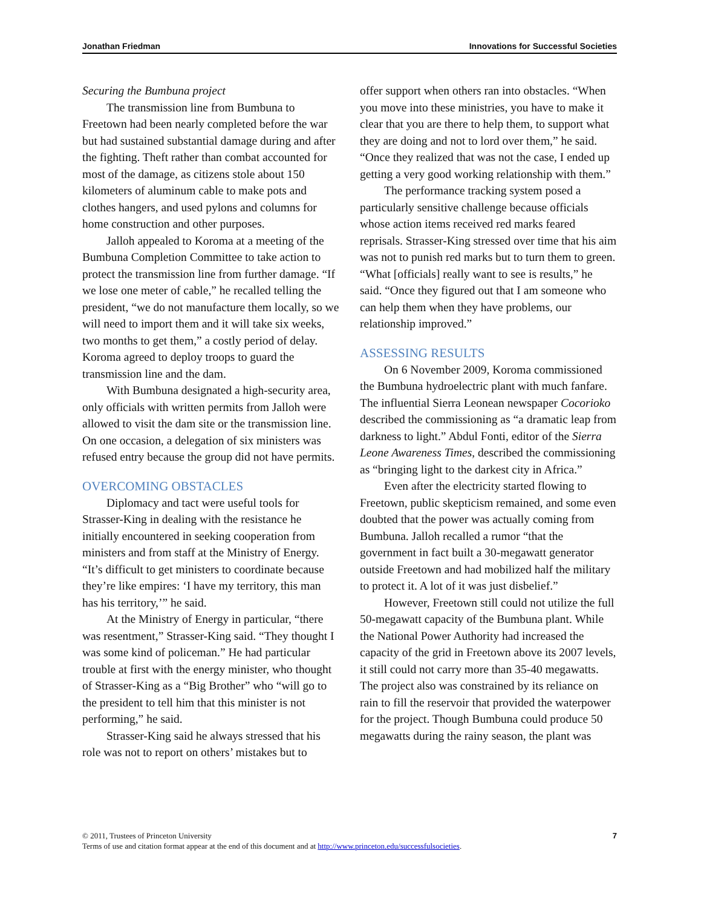Jonathan Friedman Innovations for Successful Societies
Securing the Bumbuna project
The transmission line from Bumbuna to Freetown had been nearly completed before the war but had sustained substantial damage during and after the fighting. Theft rather than combat accounted for most of the damage, as citizens stole about 150 kilometers of aluminum cable to make pots and clothes hangers, and used pylons and columns for home construction and other purposes.
Jalloh appealed to Koroma at a meeting of the Bumbuna Completion Committee to take action to protect the transmission line from further damage. “If we lose one meter of cable,” he recalled telling the president, “we do not manufacture them locally, so we will need to import them and it will take six weeks, two months to get them,” a costly period of delay. Koroma agreed to deploy troops to guard the transmission line and the dam.
With Bumbuna designated a high-security area, only officials with written permits from Jalloh were allowed to visit the dam site or the transmission line. On one occasion, a delegation of six ministers was refused entry because the group did not have permits.
OVERCOMING OBSTACLES
Diplomacy and tact were useful tools for Strasser-King in dealing with the resistance he initially encountered in seeking cooperation from ministers and from staff at the Ministry of Energy. “It’s difficult to get ministers to coordinate because they’re like empires: ‘I have my territory, this man has his territory,’” he said.
At the Ministry of Energy in particular, “there was resentment,” Strasser-King said. “They thought I was some kind of policeman.” He had particular trouble at first with the energy minister, who thought of Strasser-King as a “Big Brother” who “will go to the president to tell him that this minister is not performing,” he said.
Strasser-King said he always stressed that his role was not to report on others’ mistakes but to
offer support when others ran into obstacles. “When you move into these ministries, you have to make it clear that you are there to help them, to support what they are doing and not to lord over them,” he said. “Once they realized that was not the case, I ended up getting a very good working relationship with them.”
The performance tracking system posed a particularly sensitive challenge because officials whose action items received red marks feared reprisals. Strasser-King stressed over time that his aim was not to punish red marks but to turn them to green. “What [officials] really want to see is results,” he said. “Once they figured out that I am someone who can help them when they have problems, our relationship improved.”
ASSESSING RESULTS
On 6 November 2009, Koroma commissioned the Bumbuna hydroelectric plant with much fanfare. The influential Sierra Leonean newspaper Cocorioko described the commissioning as “a dramatic leap from darkness to light.” Abdul Fonti, editor of the Sierra Leone Awareness Times, described the commissioning as “bringing light to the darkest city in Africa.”
Even after the electricity started flowing to Freetown, public skepticism remained, and some even doubted that the power was actually coming from Bumbuna. Jalloh recalled a rumor “that the government in fact built a 30-megawatt generator outside Freetown and had mobilized half the military to protect it. A lot of it was just disbelief.”
However, Freetown still could not utilize the full 50-megawatt capacity of the Bumbuna plant. While the National Power Authority had increased the capacity of the grid in Freetown above its 2007 levels, it still could not carry more than 35-40 megawatts. The project also was constrained by its reliance on rain to fill the reservoir that provided the waterpower for the project. Though Bumbuna could produce 50 megawatts during the rainy season, the plant was
© 2011, Trustees of Princeton University
Terms of use and citation format appear at the end of this document and at http://www.princeton.edu/successfulsocieties.
7